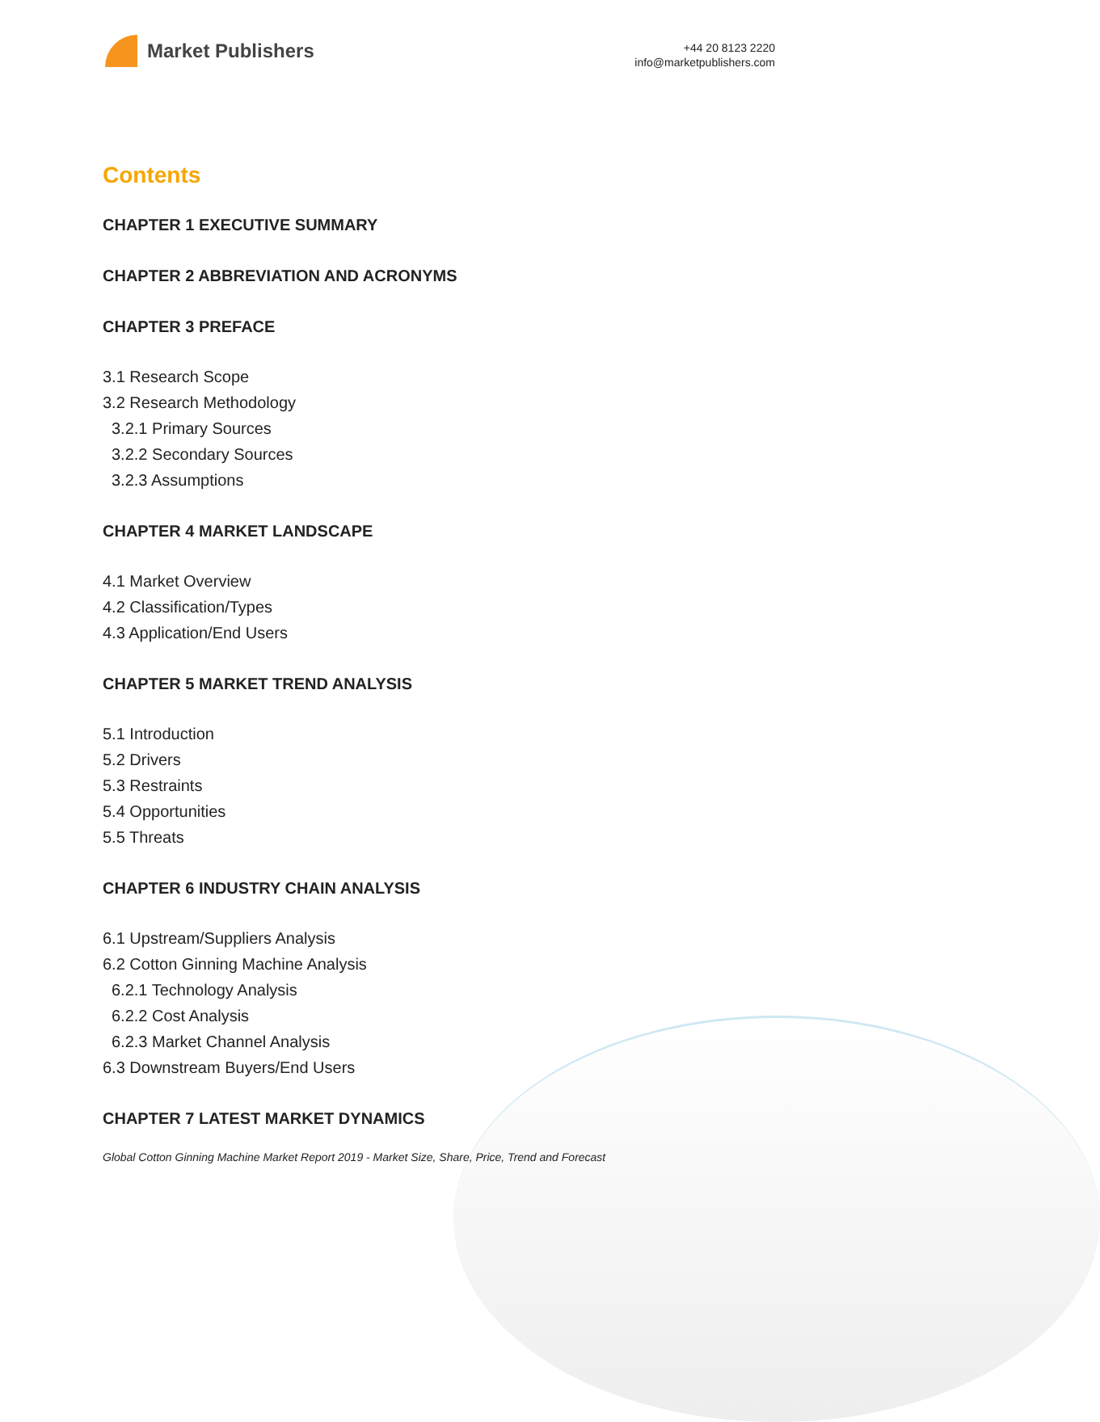Market Publishers
+44 20 8123 2220
info@marketpublishers.com
Contents
CHAPTER 1 EXECUTIVE SUMMARY
CHAPTER 2 ABBREVIATION AND ACRONYMS
CHAPTER 3 PREFACE
3.1 Research Scope
3.2 Research Methodology
3.2.1 Primary Sources
3.2.2 Secondary Sources
3.2.3 Assumptions
CHAPTER 4 MARKET LANDSCAPE
4.1 Market Overview
4.2 Classification/Types
4.3 Application/End Users
CHAPTER 5 MARKET TREND ANALYSIS
5.1 Introduction
5.2 Drivers
5.3 Restraints
5.4 Opportunities
5.5 Threats
CHAPTER 6 INDUSTRY CHAIN ANALYSIS
6.1 Upstream/Suppliers Analysis
6.2 Cotton Ginning Machine Analysis
6.2.1 Technology Analysis
6.2.2 Cost Analysis
6.2.3 Market Channel Analysis
6.3 Downstream Buyers/End Users
CHAPTER 7 LATEST MARKET DYNAMICS
Global Cotton Ginning Machine Market Report 2019 - Market Size, Share, Price, Trend and Forecast